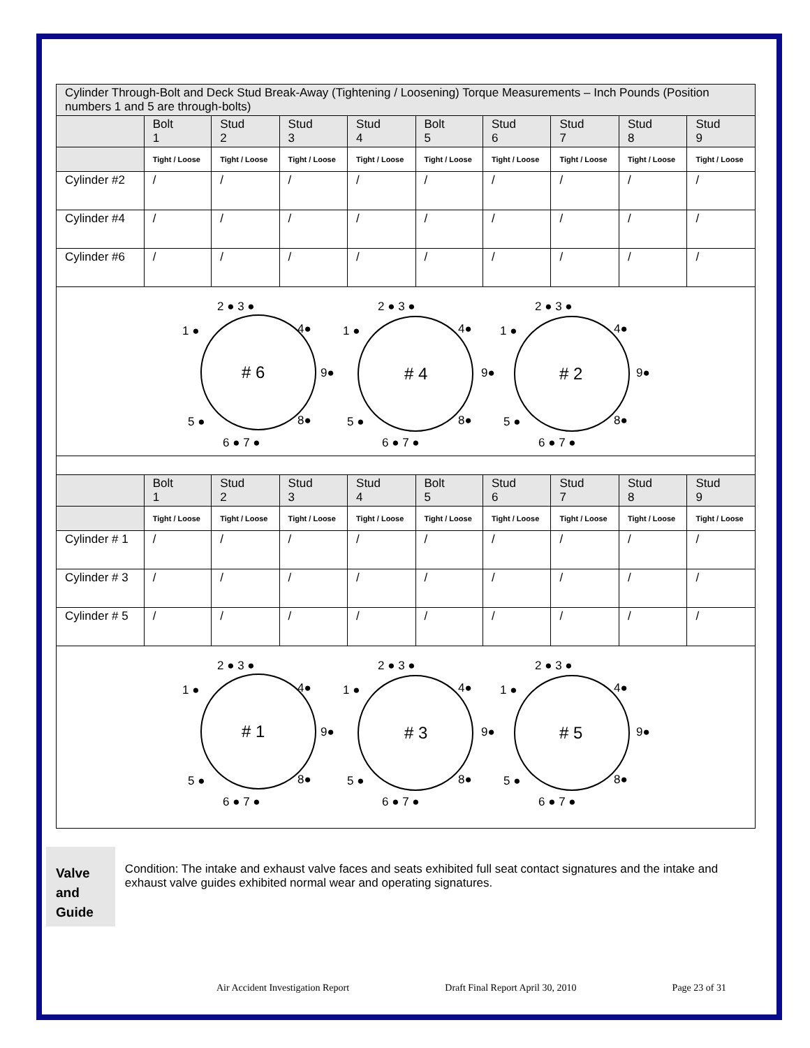| Cylinder Through-Bolt and Deck Stud Break-Away (Tightening / Loosening) Torque Measurements – Inch Pounds (Position numbers 1 and 5 are through-bolts) | | | | | | | | | |
| | Bolt 1 | Stud 2 | Stud 3 | Stud 4 | Bolt 5 | Stud 6 | Stud 7 | Stud 8 | Stud 9 |
| | Tight / Loose | Tight / Loose | Tight / Loose | Tight / Loose | Tight / Loose | Tight / Loose | Tight / Loose | Tight / Loose | Tight / Loose |
| Cylinder #2 | / | / | / | / | / | / | / | / | / |
| Cylinder #4 | / | / | / | / | / | / | / | / | / |
| Cylinder #6 | / | / | / | / | / | / | / | / | / |
| # 6 # 4 # 2 2 ● 3 ● 1 ● 4● 9● 5 ● 8● 6 ● 7 ● 2 ● 3 ● 1 ● 4● 9● 5 ● 8● 6 ● 7 ● 2 ● 3 ● 1 ● 4● 9● 5 ● 8● 6 ● 7 ● | | | | | | | | | |
| | Bolt 1 | Stud 2 | Stud 3 | Stud 4 | Bolt 5 | Stud 6 | Stud 7 | Stud 8 | Stud 9 |
| | Tight / Loose | Tight / Loose | Tight / Loose | Tight / Loose | Tight / Loose | Tight / Loose | Tight / Loose | Tight / Loose | Tight / Loose |
| Cylinder # 1 | / | / | / | / | / | / | / | / | / |
| Cylinder # 3 | / | / | / | / | / | / | / | / | / |
| Cylinder # 5 | / | / | / | / | / | / | / | / | / |
| # 1 # 3 # 5 2 ● 3 ● 1 ● 4● 9● 5 ● 8● 6 ● 7 ● 2 ● 3 ● 1 ● 4● 9● 5 ● 8● 6 ● 7 ● 2 ● 3 ● 1 ● 4● 9● 5 ● 8● 6 ● 7 ● | | | | | | | | | |
Valve and
Guide
Condition: The intake and exhaust valve faces and seats exhibited full seat contact signatures and the intake and exhaust valve guides exhibited normal wear and operating signatures.
Air Accident Investigation Report Draft Final Report April 30, 2010 Page 23 of 31